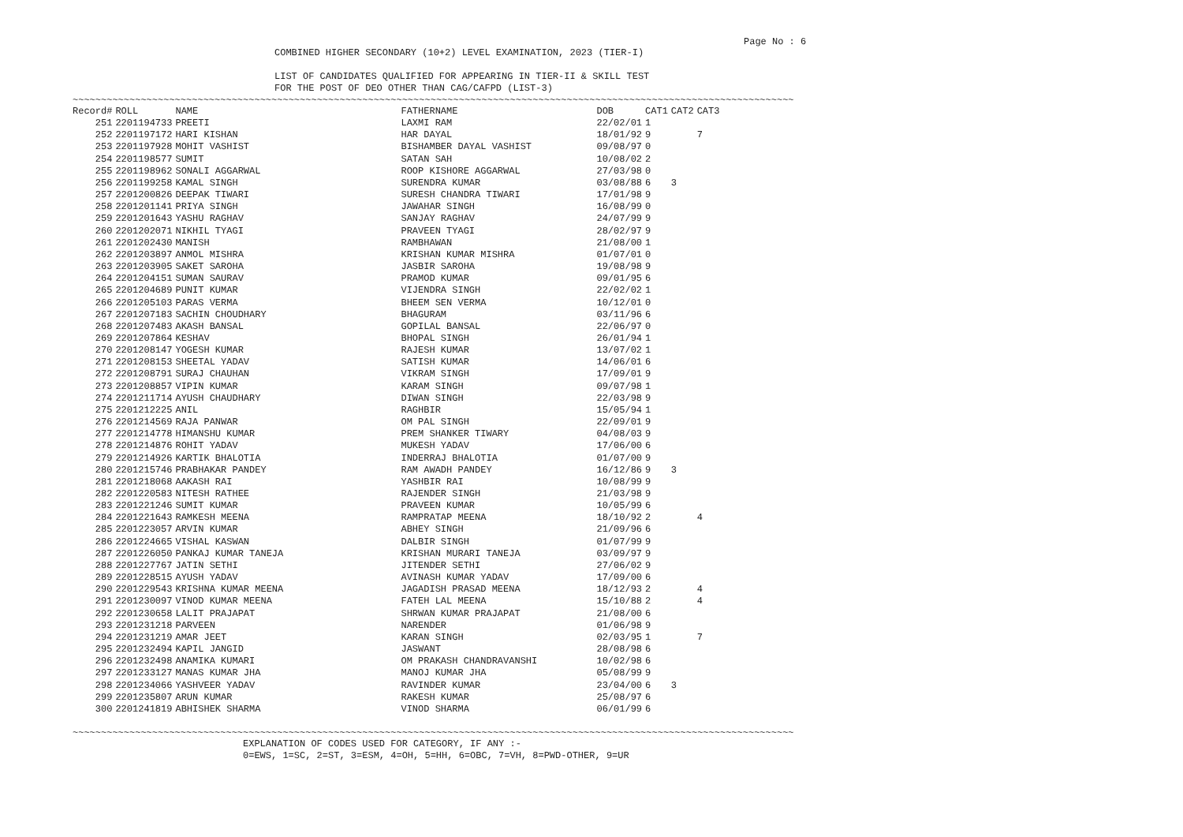Page No : 6
COMBINED HIGHER SECONDARY (10+2) LEVEL EXAMINATION, 2023 (TIER-I)
LIST OF CANDIDATES QUALIFIED FOR APPEARING IN TIER-II & SKILL TEST
FOR THE POST OF DEO OTHER THAN CAG/CAFPD (LIST-3)
~~~~~~~~~~~~~~~~~~~~~~~~~~~~~~~~~~~~~~~~~~~~~~~~~~~~~~~~~~~~~~~~~~~~~~~~~~~~~~~~~~~~~~~~~~~~~~~~~~~~~~~~~~~~~~~~~~~~~~~~~~~~~~~
| Record# | ROLL | NAME | FATHERNAME | DOB | CAT1 | CAT2 | CAT3 |
| --- | --- | --- | --- | --- | --- | --- | --- |
| 251 | 2201194733 | PREETI | LAXMI RAM | 22/02/01 | 1 | | |
| 252 | 2201197172 | HARI KISHAN | HAR DAYAL | 18/01/92 | 9 | | 7 |
| 253 | 2201197928 | MOHIT VASHIST | BISHAMBER DAYAL VASHIST | 09/08/97 | 0 | | |
| 254 | 2201198577 | SUMIT | SATAN SAH | 10/08/02 | 2 | | |
| 255 | 2201198962 | SONALI AGGARWAL | ROOP KISHORE AGGARWAL | 27/03/98 | 0 | | |
| 256 | 2201199258 | KAMAL SINGH | SURENDRA KUMAR | 03/08/88 | 6 | 3 | |
| 257 | 2201200826 | DEEPAK TIWARI | SURESH CHANDRA TIWARI | 17/01/98 | 9 | | |
| 258 | 2201201141 | PRIYA SINGH | JAWAHAR SINGH | 16/08/99 | 0 | | |
| 259 | 2201201643 | YASHU RAGHAV | SANJAY RAGHAV | 24/07/99 | 9 | | |
| 260 | 2201202071 | NIKHIL TYAGI | PRAVEEN TYAGI | 28/02/97 | 9 | | |
| 261 | 2201202430 | MANISH | RAMBHAWAN | 21/08/00 | 1 | | |
| 262 | 2201203897 | ANMOL MISHRA | KRISHAN KUMAR MISHRA | 01/07/01 | 0 | | |
| 263 | 2201203905 | SAKET SAROHA | JASBIR SAROHA | 19/08/98 | 9 | | |
| 264 | 2201204151 | SUMAN SAURAV | PRAMOD KUMAR | 09/01/95 | 6 | | |
| 265 | 2201204689 | PUNIT KUMAR | VIJENDRA SINGH | 22/02/02 | 1 | | |
| 266 | 2201205103 | PARAS VERMA | BHEEM SEN VERMA | 10/12/01 | 0 | | |
| 267 | 2201207183 | SACHIN CHOUDHARY | BHAGURAM | 03/11/96 | 6 | | |
| 268 | 2201207483 | AKASH BANSAL | GOPILAL BANSAL | 22/06/97 | 0 | | |
| 269 | 2201207864 | KESHAV | BHOPAL SINGH | 26/01/94 | 1 | | |
| 270 | 2201208147 | YOGESH KUMAR | RAJESH KUMAR | 13/07/02 | 1 | | |
| 271 | 2201208153 | SHEETAL YADAV | SATISH KUMAR | 14/06/01 | 6 | | |
| 272 | 2201208791 | SURAJ CHAUHAN | VIKRAM SINGH | 17/09/01 | 9 | | |
| 273 | 2201208857 | VIPIN KUMAR | KARAM SINGH | 09/07/98 | 1 | | |
| 274 | 2201211714 | AYUSH CHAUDHARY | DIWAN SINGH | 22/03/98 | 9 | | |
| 275 | 2201212225 | ANIL | RAGHBIR | 15/05/94 | 1 | | |
| 276 | 2201214569 | RAJA PANWAR | OM PAL SINGH | 22/09/01 | 9 | | |
| 277 | 2201214778 | HIMANSHU KUMAR | PREM SHANKER TIWARY | 04/08/03 | 9 | | |
| 278 | 2201214876 | ROHIT YADAV | MUKESH YADAV | 17/06/00 | 6 | | |
| 279 | 2201214926 | KARTIK BHALOTIA | INDERRAJ BHALOTIA | 01/07/00 | 9 | | |
| 280 | 2201215746 | PRABHAKAR PANDEY | RAM AWADH PANDEY | 16/12/86 | 9 | 3 | |
| 281 | 2201218068 | AAKASH RAI | YASHBIR RAI | 10/08/99 | 9 | | |
| 282 | 2201220583 | NITESH RATHEE | RAJENDER SINGH | 21/03/98 | 9 | | |
| 283 | 2201221246 | SUMIT KUMAR | PRAVEEN KUMAR | 10/05/99 | 6 | | |
| 284 | 2201221643 | RAMKESH MEENA | RAMPRATAP MEENA | 18/10/92 | 2 | | 4 |
| 285 | 2201223057 | ARVIN KUMAR | ABHEY SINGH | 21/09/96 | 6 | | |
| 286 | 2201224665 | VISHAL KASWAN | DALBIR SINGH | 01/07/99 | 9 | | |
| 287 | 2201226050 | PANKAJ KUMAR TANEJA | KRISHAN MURARI TANEJA | 03/09/97 | 9 | | |
| 288 | 2201227767 | JATIN SETHI | JITENDER SETHI | 27/06/02 | 9 | | |
| 289 | 2201228515 | AYUSH YADAV | AVINASH KUMAR YADAV | 17/09/00 | 6 | | |
| 290 | 2201229543 | KRISHNA KUMAR MEENA | JAGADISH PRASAD MEENA | 18/12/93 | 2 | | 4 |
| 291 | 2201230097 | VINOD KUMAR MEENA | FATEH LAL MEENA | 15/10/88 | 2 | | 4 |
| 292 | 2201230658 | LALIT PRAJAPAT | SHRWAN KUMAR PRAJAPAT | 21/08/00 | 6 | | |
| 293 | 2201231218 | PARVEEN | NARENDER | 01/06/98 | 9 | | |
| 294 | 2201231219 | AMAR JEET | KARAN SINGH | 02/03/95 | 1 | | 7 |
| 295 | 2201232494 | KAPIL JANGID | JASWANT | 28/08/98 | 6 | | |
| 296 | 2201232498 | ANAMIKA KUMARI | OM PRAKASH CHANDRAVANSHI | 10/02/98 | 6 | | |
| 297 | 2201233127 | MANAS KUMAR JHA | MANOJ KUMAR JHA | 05/08/99 | 9 | | |
| 298 | 2201234066 | YASHVEER YADAV | RAVINDER KUMAR | 23/04/00 | 6 | 3 | |
| 299 | 2201235807 | ARUN KUMAR | RAKESH KUMAR | 25/08/97 | 6 | | |
| 300 | 2201241819 | ABHISHEK SHARMA | VINOD SHARMA | 06/01/99 | 6 | | |
~~~~~~~~~~~~~~~~~~~~~~~~~~~~~~~~~~~~~~~~~~~~~~~~~~~~~~~~~~~~~~~~~~~~~~~~~~~~~~~~~~~~~~~~~~~~~~~~~~~~~~~~~~~~~~~~~~~~~~~~~~~~~~~
EXPLANATION OF CODES USED FOR CATEGORY, IF ANY :-
0=EWS, 1=SC, 2=ST, 3=ESM, 4=OH, 5=HH, 6=OBC, 7=VH, 8=PWD-OTHER, 9=UR